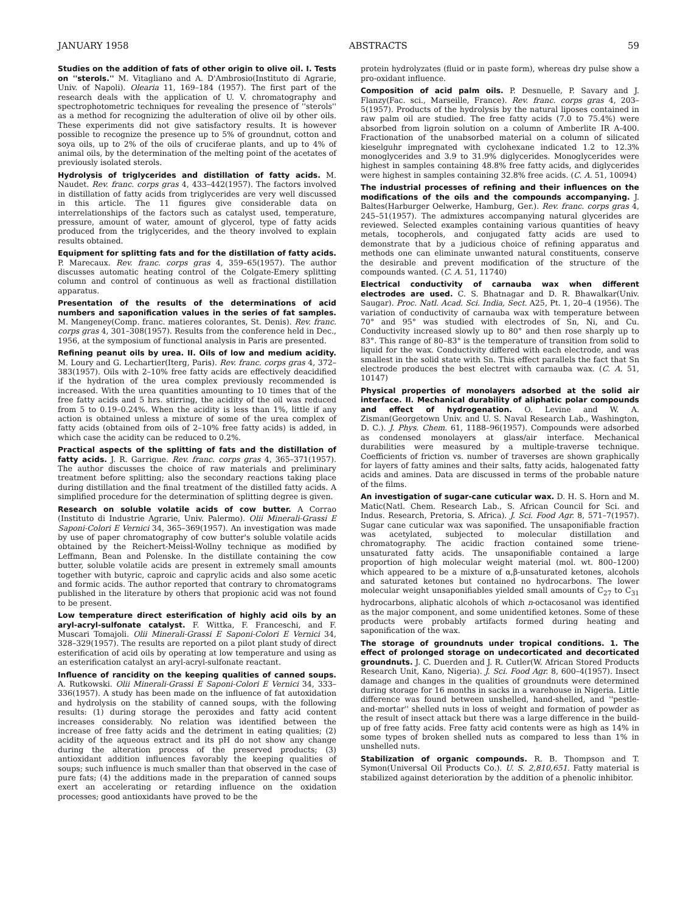JANUARY 1958 ABSTRACTS 59
Studies on the addition of fats of other origin to olive oil. I. Tests on ''sterols.'' M. Vitagliano and A. D'Ambrosio(Instituto di Agrarie, Univ. of Napoli). Olearia 11, 169–184 (1957). The first part of the research deals with the application of U. V. chromatography and spectrophotometric techniques for revealing the presence of ''sterols'' as a method for recognizing the adulteration of olive oil by other oils. These experiments did not give satisfactory results. It is however possible to recognize the presence up to 5% of groundnut, cotton and soya oils, up to 2% of the oils of cruciferae plants, and up to 4% of animal oils, by the determination of the melting point of the acetates of previously isolated sterols.
Hydrolysis of triglycerides and distillation of fatty acids. M. Naudet. Rev. franc. corps gras 4, 433–442(1957). The factors involved in distillation of fatty acids from triglycerides are very well discussed in this article. The 11 figures give considerable data on interrelationships of the factors such as catalyst used, temperature, pressure, amount of water, amount of glycerol, type of fatty acids produced from the triglycerides, and the theory involved to explain results obtained.
Equipment for splitting fats and for the distillation of fatty acids. P. Marecaux. Rev. franc. corps gras 4, 359–65(1957). The author discusses automatic heating control of the Colgate-Emery splitting column and control of continuous as well as fractional distillation apparatus.
Presentation of the results of the determinations of acid numbers and saponification values in the series of fat samples. M. Mangeney(Comp. franc. matieres colorantes, St. Denis). Rev. franc. corps gras 4, 301–308(1957). Results from the conference held in Dec., 1956, at the symposium of functional analysis in Paris are presented.
Refining peanut oils by urea. II. Oils of low and medium acidity. M. Loury and G. Lechartier(Iterg, Paris). Rev. franc. corps gras 4, 372–383(1957). Oils with 2–10% free fatty acids are effectively deacidified if the hydration of the urea complex previously recommended is increased. With the urea quantities amounting to 10 times that of the free fatty acids and 5 hrs. stirring, the acidity of the oil was reduced from 5 to 0.19–0.24%. When the acidity is less than 1%, little if any action is obtained unless a mixture of some of the urea complex of fatty acids (obtained from oils of 2–10% free fatty acids) is added, in which case the acidity can be reduced to 0.2%.
Practical aspects of the splitting of fats and the distillation of fatty acids. J. R. Garrigue. Rev. franc. corps gras 4, 365–371(1957). The author discusses the choice of raw materials and preliminary treatment before splitting; also the secondary reactions taking place during distillation and the final treatment of the distilled fatty acids. A simplified procedure for the determination of splitting degree is given.
Research on soluble volatile acids of cow butter. A Corrao (Instituto di Industrie Agrarie, Univ. Palermo). Olii Minerali-Grassi E Saponi-Colori E Vernici 34, 365–369(1957). An investigation was made by use of paper chromatography of cow butter's soluble volatile acids obtained by the Reichert-Meissl-Wollny technique as modified by Leffmann, Bean and Polenske. In the distillate containing the cow butter, soluble volatile acids are present in extremely small amounts together with butyric, caproic and caprylic acids and also some acetic and formic acids. The author reported that contrary to chromatograms published in the literature by others that propionic acid was not found to be present.
Low temperature direct esterification of highly acid oils by an aryl-acryl-sulfonate catalyst. F. Wittka, F. Franceschi, and F. Muscari Tomajoli. Olii Minerali-Grassi E Saponi-Colori E Vernici 34, 328–329(1957). The results are reported on a pilot plant study of direct esterification of acid oils by operating at low temperature and using as an esterification catalyst an aryl-acryl-sulfonate reactant.
Influence of rancidity on the keeping qualities of canned soups. A. Rutkowski. Olii Minerali-Grassi E Saponi-Colori E Vernici 34, 333–336(1957). A study has been made on the influence of fat autoxidation and hydrolysis on the stability of canned soups, with the following results: (1) during storage the peroxides and fatty acid content increases considerably. No relation was identified between the increase of free fatty acids and the detriment in eating qualities; (2) acidity of the aqueous extract and its pH do not show any change during the alteration process of the preserved products; (3) antioxidant addition influences favorably the keeping qualities of soups; such influence is much smaller than that observed in the case of pure fats; (4) the additions made in the preparation of canned soups exert an accelerating or retarding influence on the oxidation processes; good antioxidants have proved to be the
protein hydrolyzates (fluid or in paste form), whereas dry pulse show a pro-oxidant influence.
Composition of acid palm oils. P. Desnuelle, P. Savary and J. Flanzy(Fac. sci., Marseille, France). Rev. franc. corps gras 4, 203–5(1957). Products of the hydrolysis by the natural liposes contained in raw palm oil are studied. The free fatty acids (7.0 to 75.4%) were absorbed from ligroin solution on a column of Amberlite IR A-400. Fractionation of the unabsorbed material on a column of silicated kieselguhr impregnated with cyclohexane indicated 1.2 to 12.3% monoglycerides and 3.9 to 31.9% diglycerides. Monoglycerides were highest in samples containing 48.8% free fatty acids, and diglycerides were highest in samples containing 32.8% free acids. (C. A. 51, 10094)
The industrial processes of refining and their influences on the modifications of the oils and the compounds accompanying. J. Baltes(Harburger Oelwerke, Hamburg, Ger.). Rev. franc. corps gras 4, 245–51(1957). The admixtures accompanying natural glycerides are reviewed. Selected examples containing various quantities of heavy metals, tocopherols, and conjugated fatty acids are used to demonstrate that by a judicious choice of refining apparatus and methods one can eliminate unwanted natural constituents, conserve the desirable and prevent modification of the structure of the compounds wanted. (C. A. 51, 11740)
Electrical conductivity of carnauba wax when different electrodes are used. C. S. Bhatnagar and D. R. Bhawalkar(Univ. Saugar). Proc. Natl. Acad. Sci. India, Sect. A25, Pt. 1, 20–4 (1956). The variation of conductivity of carnauba wax with temperature between 70° and 95° was studied with electrodes of Sn, Ni, and Cu. Conductivity increased slowly up to 80° and then rose sharply up to 83°. This range of 80–83° is the temperature of transition from solid to liquid for the wax. Conductivity differed with each electrode, and was smallest in the solid state with Sn. This effect parallels the fact that Sn electrode produces the best electret with carnauba wax. (C. A. 51, 10147)
Physical properties of monolayers adsorbed at the solid air interface. II. Mechanical durability of aliphatic polar compounds and effect of hydrogenation. O. Levine and W. A. Zisman(Georgetown Univ. and U. S. Naval Research Lab., Washington, D. C.). J. Phys. Chem. 61, 1188–96(1957). Compounds were adsorbed as condensed monolayers at glass/air interface. Mechanical durabilities were measured by a multiple-traverse technique. Coefficients of friction vs. number of traverses are shown graphically for layers of fatty amines and their salts, fatty acids, halogenated fatty acids and amines. Data are discussed in terms of the probable nature of the films.
An investigation of sugar-cane cuticular wax. D. H. S. Horn and M. Matic(Natl. Chem. Research Lab., S. African Council for Sci. and Indus. Research, Pretoria, S. Africa). J. Sci. Food Agr. 8, 571–7(1957). Sugar cane cuticular wax was saponified. The unsaponifiable fraction was acetylated, subjected to molecular distillation and chromatography. The acidic fraction contained some triene-unsaturated fatty acids. The unsaponifiable contained a large proportion of high molecular weight material (mol. wt. 800–1200) which appeared to be a mixture of α,β-unsaturated ketones, alcohols and saturated ketones but contained no hydrocarbons. The lower molecular weight unsaponifiables yielded small amounts of C<sub>27</sub> to C<sub>31</sub> hydrocarbons, aliphatic alcohols of which n-octacosanol was identified as the major component, and some unidentified ketones. Some of these products were probably artifacts formed during heating and saponification of the wax.
The storage of groundnuts under tropical conditions. 1. The effect of prolonged storage on undecorticated and decorticated groundnuts. J. C. Duerden and J. R. Cutler(W. African Stored Products Research Unit, Kano, Nigeria). J. Sci. Food Agr. 8, 600–4(1957). Insect damage and changes in the qualities of groundnuts were determined during storage for 16 months in sacks in a warehouse in Nigeria. Little difference was found between unshelled, hand-shelled, and ''pestle-and-mortar'' shelled nuts in loss of weight and formation of powder as the result of insect attack but there was a large difference in the build-up of free fatty acids. Free fatty acid contents were as high as 14% in some types of broken shelled nuts as compared to less than 1% in unshelled nuts.
Stabilization of organic compounds. R. B. Thompson and T. Symon(Universal Oil Products Co.). U. S. 2,810,651. Fatty material is stabilized against deterioration by the addition of a phenolic inhibitor.